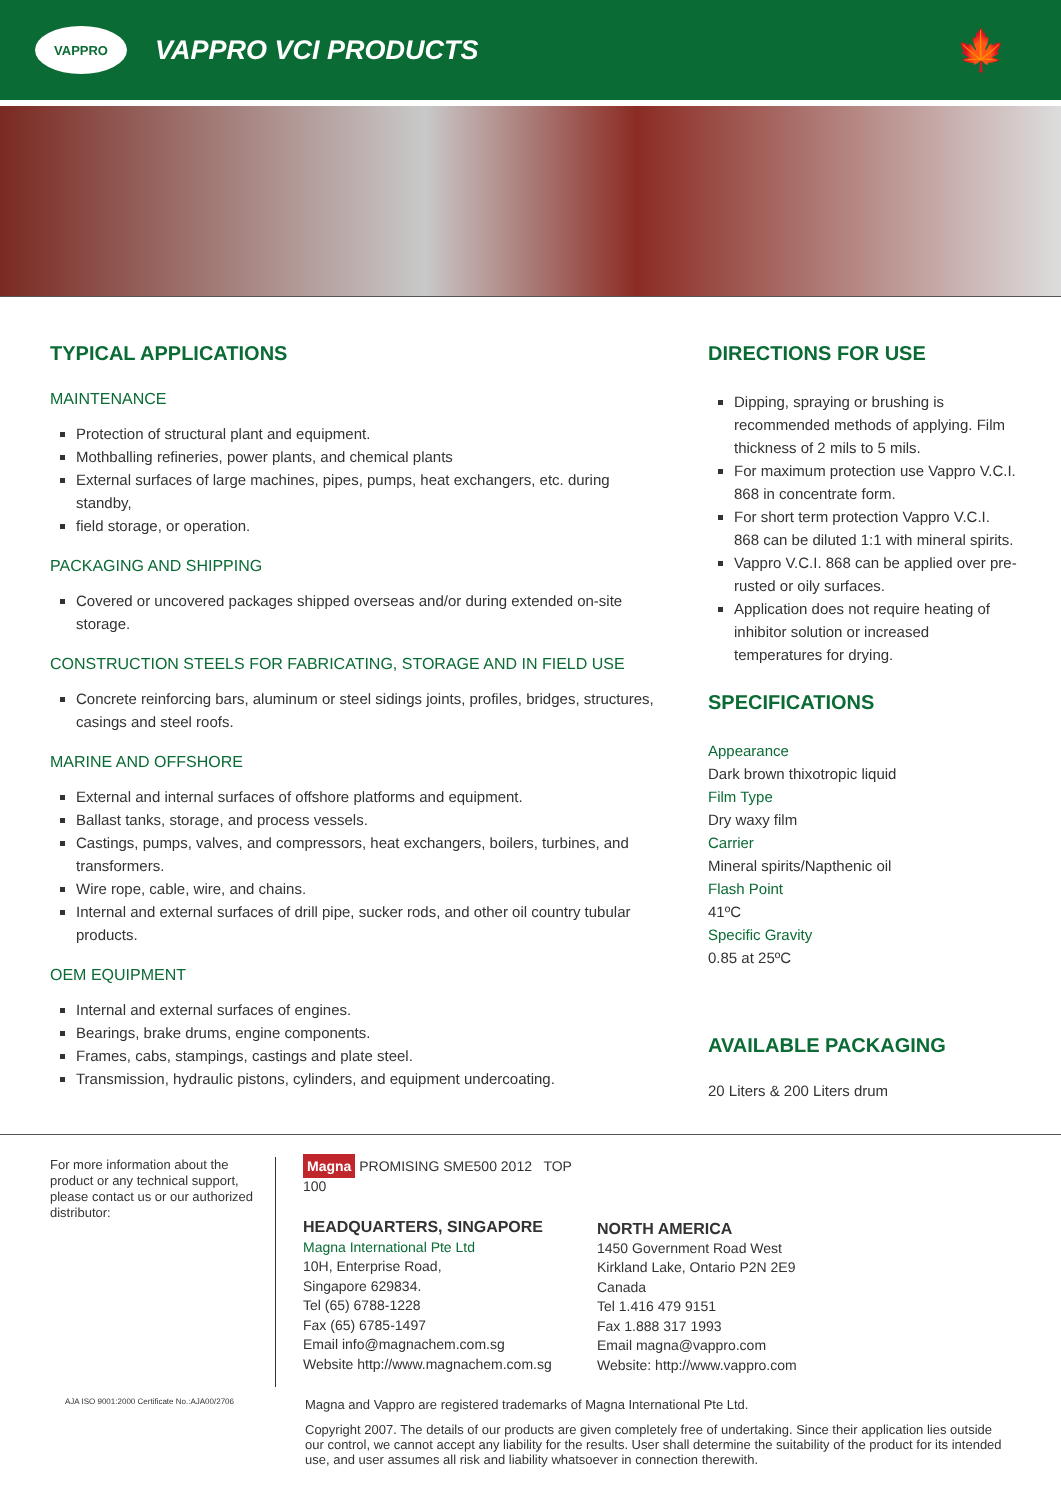VAPPRO
VAPPRO VCI PRODUCTS
🍁
TYPICAL APPLICATIONS
MAINTENANCE
Protection of structural plant and equipment.
Mothballing refineries, power plants, and chemical plants
External surfaces of large machines, pipes, pumps, heat exchangers, etc. during standby,
field storage, or operation.
PACKAGING AND SHIPPING
Covered or uncovered packages shipped overseas and/or during extended on-site storage.
CONSTRUCTION STEELS FOR FABRICATING, STORAGE AND IN FIELD USE
Concrete reinforcing bars, aluminum or steel sidings joints, profiles, bridges, structures, casings and steel roofs.
MARINE AND OFFSHORE
External and internal surfaces of offshore platforms and equipment.
Ballast tanks, storage, and process vessels.
Castings, pumps, valves, and compressors, heat exchangers, boilers, turbines, and transformers.
Wire rope, cable, wire, and chains.
Internal and external surfaces of drill pipe, sucker rods, and other oil country tubular products.
OEM EQUIPMENT
Internal and external surfaces of engines.
Bearings, brake drums, engine components.
Frames, cabs, stampings, castings and plate steel.
Transmission, hydraulic pistons, cylinders, and equipment undercoating.
DIRECTIONS FOR USE
Dipping, spraying or brushing is recommended methods of applying. Film thickness of 2 mils to 5 mils.
For maximum protection use Vappro V.C.I. 868 in concentrate form.
For short term protection Vappro V.C.I. 868 can be diluted 1:1 with mineral spirits.
Vappro V.C.I. 868 can be applied over pre-rusted or oily surfaces.
Application does not require heating of inhibitor solution or increased temperatures for drying.
SPECIFICATIONS
Appearance
Dark brown thixotropic liquid
Film Type
Dry waxy film
Carrier
Mineral spirits/Napthenic oil
Flash Point
41ºC
Specific Gravity
0.85 at 25ºC
AVAILABLE PACKAGING
20 Liters & 200 Liters drum
For more information about the product or any technical support, please contact us or our authorized distributor:
Magna PROMISING SME500 2012 TOP 100
HEADQUARTERS, SINGAPORE
Magna International Pte Ltd
10H, Enterprise Road,
Singapore 629834.
Tel (65) 6788-1228
Fax (65) 6785-1497
Email info@magnachem.com.sg
Website http://www.magnachem.com.sg
NORTH AMERICA
1450 Government Road West
Kirkland Lake, Ontario P2N 2E9
Canada
Tel 1.416 479 9151
Fax 1.888 317 1993
Email magna@vappro.com
Website: http://www.vappro.com
AJA ISO 9001:2000 Certificate No.:AJA00/2706
Magna and Vappro are registered trademarks of Magna International Pte Ltd.
Copyright 2007. The details of our products are given completely free of undertaking. Since their application lies outside our control, we cannot accept any liability for the results. User shall determine the suitability of the product for its intended use, and user assumes all risk and liability whatsoever in connection therewith.